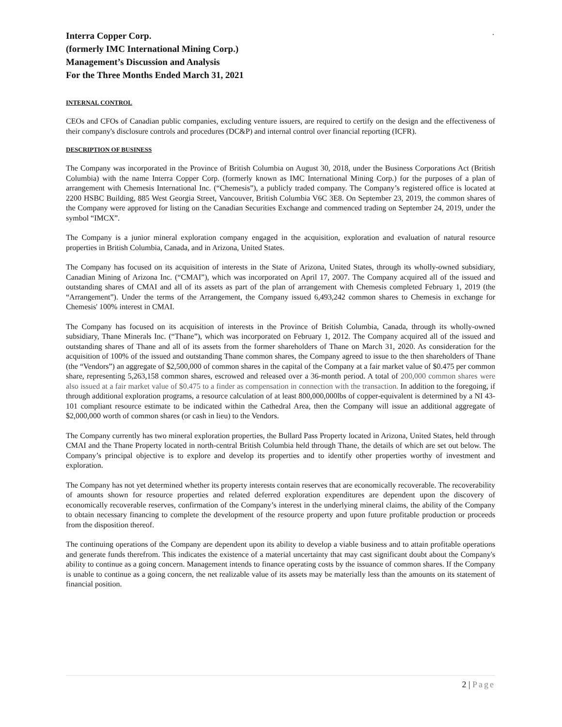.
Interra Copper Corp.
(formerly IMC International Mining Corp.)
Management’s Discussion and Analysis
For the Three Months Ended March 31, 2021
INTERNAL CONTROL
CEOs and CFOs of Canadian public companies, excluding venture issuers, are required to certify on the design and the effectiveness of their company's disclosure controls and procedures (DC&P) and internal control over financial reporting (ICFR).
DESCRIPTION OF BUSINESS
The Company was incorporated in the Province of British Columbia on August 30, 2018, under the Business Corporations Act (British Columbia) with the name Interra Copper Corp. (formerly known as IMC International Mining Corp.) for the purposes of a plan of arrangement with Chemesis International Inc. (“Chemesis”), a publicly traded company. The Company’s registered office is located at 2200 HSBC Building, 885 West Georgia Street, Vancouver, British Columbia V6C 3E8. On September 23, 2019, the common shares of the Company were approved for listing on the Canadian Securities Exchange and commenced trading on September 24, 2019, under the symbol “IMCX”.
The Company is a junior mineral exploration company engaged in the acquisition, exploration and evaluation of natural resource properties in British Columbia, Canada, and in Arizona, United States.
The Company has focused on its acquisition of interests in the State of Arizona, United States, through its wholly-owned subsidiary, Canadian Mining of Arizona Inc. (“CMAI”), which was incorporated on April 17, 2007. The Company acquired all of the issued and outstanding shares of CMAI and all of its assets as part of the plan of arrangement with Chemesis completed February 1, 2019 (the “Arrangement”). Under the terms of the Arrangement, the Company issued 6,493,242 common shares to Chemesis in exchange for Chemesis' 100% interest in CMAI.
The Company has focused on its acquisition of interests in the Province of British Columbia, Canada, through its wholly-owned subsidiary, Thane Minerals Inc. (“Thane”), which was incorporated on February 1, 2012. The Company acquired all of the issued and outstanding shares of Thane and all of its assets from the former shareholders of Thane on March 31, 2020. As consideration for the acquisition of 100% of the issued and outstanding Thane common shares, the Company agreed to issue to the then shareholders of Thane (the “Vendors”) an aggregate of $2,500,000 of common shares in the capital of the Company at a fair market value of $0.475 per common share, representing 5,263,158 common shares, escrowed and released over a 36-month period. A total of 200,000 common shares were also issued at a fair market value of $0.475 to a finder as compensation in connection with the transaction. In addition to the foregoing, if through additional exploration programs, a resource calculation of at least 800,000,000lbs of copper-equivalent is determined by a NI 43-101 compliant resource estimate to be indicated within the Cathedral Area, then the Company will issue an additional aggregate of $2,000,000 worth of common shares (or cash in lieu) to the Vendors.
The Company currently has two mineral exploration properties, the Bullard Pass Property located in Arizona, United States, held through CMAI and the Thane Property located in north-central British Columbia held through Thane, the details of which are set out below. The Company’s principal objective is to explore and develop its properties and to identify other properties worthy of investment and exploration.
The Company has not yet determined whether its property interests contain reserves that are economically recoverable. The recoverability of amounts shown for resource properties and related deferred exploration expenditures are dependent upon the discovery of economically recoverable reserves, confirmation of the Company’s interest in the underlying mineral claims, the ability of the Company to obtain necessary financing to complete the development of the resource property and upon future profitable production or proceeds from the disposition thereof.
The continuing operations of the Company are dependent upon its ability to develop a viable business and to attain profitable operations and generate funds therefrom. This indicates the existence of a material uncertainty that may cast significant doubt about the Company's ability to continue as a going concern. Management intends to finance operating costs by the issuance of common shares. If the Company is unable to continue as a going concern, the net realizable value of its assets may be materially less than the amounts on its statement of financial position.
2 | Page